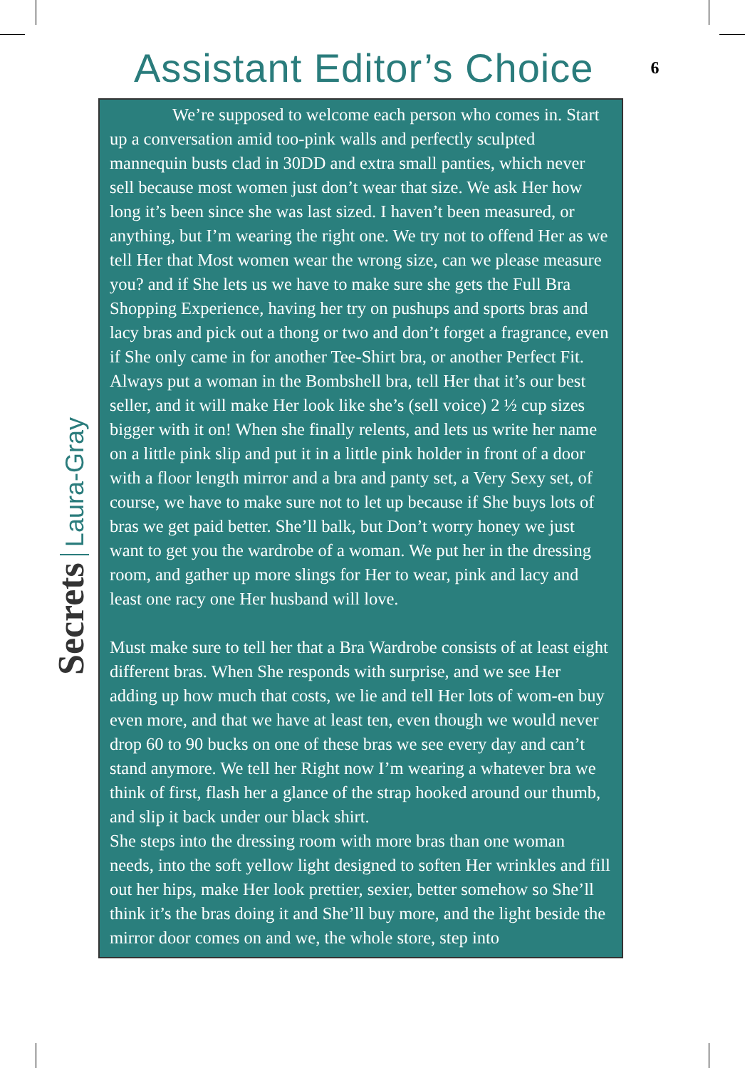Assistant Editor’s Choice
6
Secrets Laura-Gray
We’re supposed to welcome each person who comes in. Start up a conversation amid too-pink walls and perfectly sculpted mannequin busts clad in 30DD and extra small panties, which never sell because most women just don’t wear that size. We ask Her how long it’s been since she was last sized. I haven’t been measured, or anything, but I’m wearing the right one. We try not to offend Her as we tell Her that Most women wear the wrong size, can we please measure you? and if She lets us we have to make sure she gets the Full Bra Shopping Experience, having her try on pushups and sports bras and lacy bras and pick out a thong or two and don’t forget a fragrance, even if She only came in for another Tee-Shirt bra, or another Perfect Fit. Always put a woman in the Bombshell bra, tell Her that it’s our best seller, and it will make Her look like she’s (sell voice) 2 ½ cup sizes bigger with it on! When she finally relents, and lets us write her name on a little pink slip and put it in a little pink holder in front of a door with a floor length mirror and a bra and panty set, a Very Sexy set, of course, we have to make sure not to let up because if She buys lots of bras we get paid better. She’ll balk, but Don’t worry honey we just want to get you the wardrobe of a woman. We put her in the dressing room, and gather up more slings for Her to wear, pink and lacy and least one racy one Her husband will love.
Must make sure to tell her that a Bra Wardrobe consists of at least eight different bras. When She responds with surprise, and we see Her adding up how much that costs, we lie and tell Her lots of wom-en buy even more, and that we have at least ten, even though we would never drop 60 to 90 bucks on one of these bras we see every day and can’t stand anymore. We tell her Right now I’m wearing a whatever bra we think of first, flash her a glance of the strap hooked around our thumb, and slip it back under our black shirt.
She steps into the dressing room with more bras than one woman needs, into the soft yellow light designed to soften Her wrinkles and fill out her hips, make Her look prettier, sexier, better somehow so She’ll think it’s the bras doing it and She’ll buy more, and the light beside the mirror door comes on and we, the whole store, step into